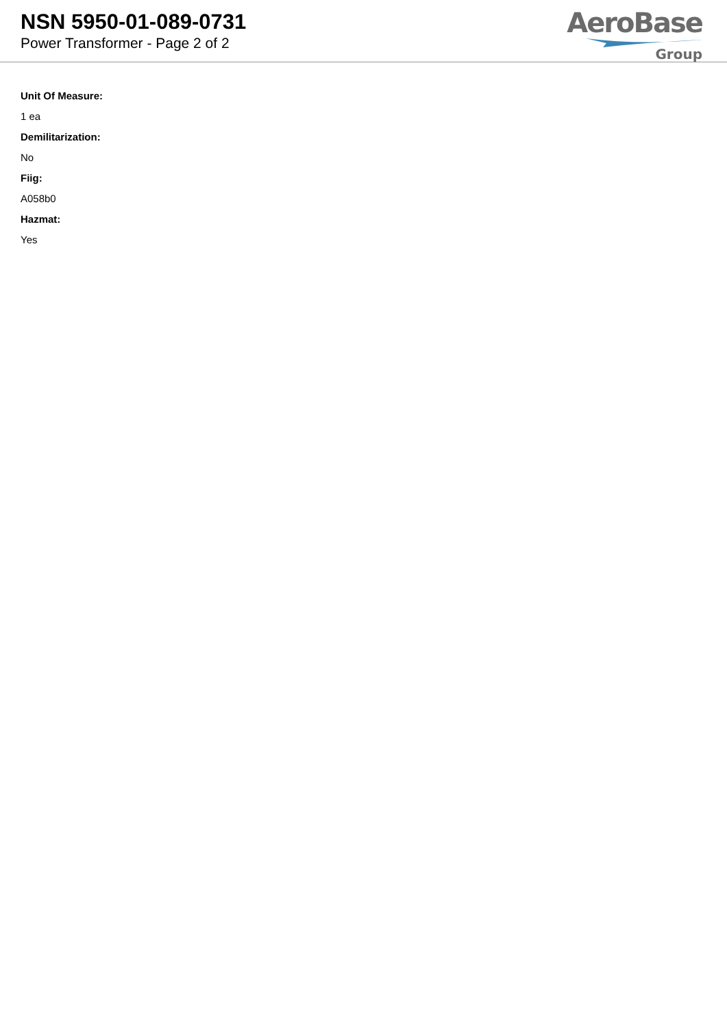NSN 5950-01-089-0731
Power Transformer - Page 2 of 2
AeroBase
Group
Unit Of Measure:
1 ea
Demilitarization:
No
Fiig:
A058b0
Hazmat:
Yes